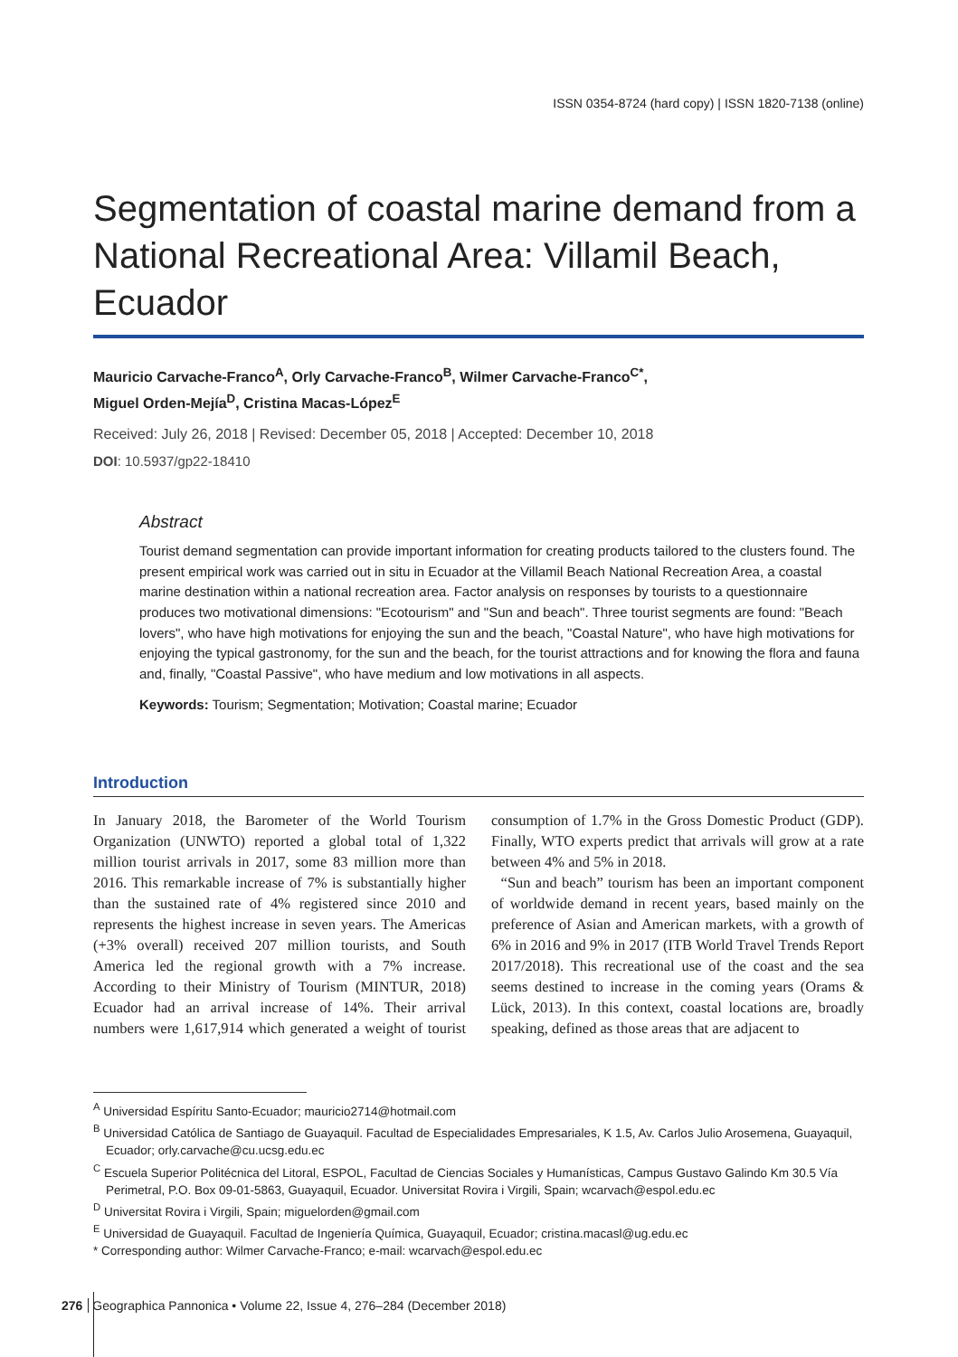ISSN 0354-8724 (hard copy) | ISSN 1820-7138 (online)
Segmentation of coastal marine demand from a National Recreational Area: Villamil Beach, Ecuador
Mauricio Carvache-Franco<sup>A</sup>, Orly Carvache-Franco<sup>B</sup>, Wilmer Carvache-Franco<sup>C*</sup>,
Miguel Orden-Mejía<sup>D</sup>, Cristina Macas-López<sup>E</sup>
Received: July 26, 2018 | Revised: December 05, 2018 | Accepted: December 10, 2018
DOI: 10.5937/gp22-18410
Abstract
Tourist demand segmentation can provide important information for creating products tailored to the clusters found. The present empirical work was carried out in situ in Ecuador at the Villamil Beach National Recreation Area, a coastal marine destination within a national recreation area. Factor analysis on responses by tourists to a questionnaire produces two motivational dimensions: "Ecotourism" and "Sun and beach". Three tourist segments are found: "Beach lovers", who have high motivations for enjoying the sun and the beach, "Coastal Nature", who have high motivations for enjoying the typical gastronomy, for the sun and the beach, for the tourist attractions and for knowing the flora and fauna and, finally, "Coastal Passive", who have medium and low motivations in all aspects.
Keywords: Tourism; Segmentation; Motivation; Coastal marine; Ecuador
Introduction
In January 2018, the Barometer of the World Tourism Organization (UNWTO) reported a global total of 1,322 million tourist arrivals in 2017, some 83 million more than 2016. This remarkable increase of 7% is substantially higher than the sustained rate of 4% registered since 2010 and represents the highest increase in seven years. The Americas (+3% overall) received 207 million tourists, and South America led the regional growth with a 7% increase. According to their Ministry of Tourism (MINTUR, 2018) Ecuador had an arrival increase of 14%. Their arrival numbers were 1,617,914 which generated a weight of tourist consumption of 1.7% in the Gross Domestic Product (GDP). Finally, WTO experts predict that arrivals will grow at a rate between 4% and 5% in 2018.
“Sun and beach” tourism has been an important component of worldwide demand in recent years, based mainly on the preference of Asian and American markets, with a growth of 6% in 2016 and 9% in 2017 (ITB World Travel Trends Report 2017/2018). This recreational use of the coast and the sea seems destined to increase in the coming years (Orams & Lück, 2013). In this context, coastal locations are, broadly speaking, defined as those areas that are adjacent to
<sup>A</sup> Universidad Espíritu Santo-Ecuador; mauricio2714@hotmail.com
<sup>B</sup> Universidad Católica de Santiago de Guayaquil. Facultad de Especialidades Empresariales, K 1.5, Av. Carlos Julio Arosemena, Guayaquil, Ecuador; orly.carvache@cu.ucsg.edu.ec
<sup>C</sup> Escuela Superior Politécnica del Litoral, ESPOL, Facultad de Ciencias Sociales y Humanísticas, Campus Gustavo Galindo Km 30.5 Vía Perimetral, P.O. Box 09-01-5863, Guayaquil, Ecuador. Universitat Rovira i Virgili, Spain; wcarvach@espol.edu.ec
<sup>D</sup> Universitat Rovira i Virgili, Spain; miguelorden@gmail.com
<sup>E</sup> Universidad de Guayaquil. Facultad de Ingeniería Química, Guayaquil, Ecuador; cristina.macasl@ug.edu.ec
* Corresponding author: Wilmer Carvache-Franco; e-mail: wcarvach@espol.edu.ec
276 Geographica Pannonica • Volume 22, Issue 4, 276–284 (December 2018)